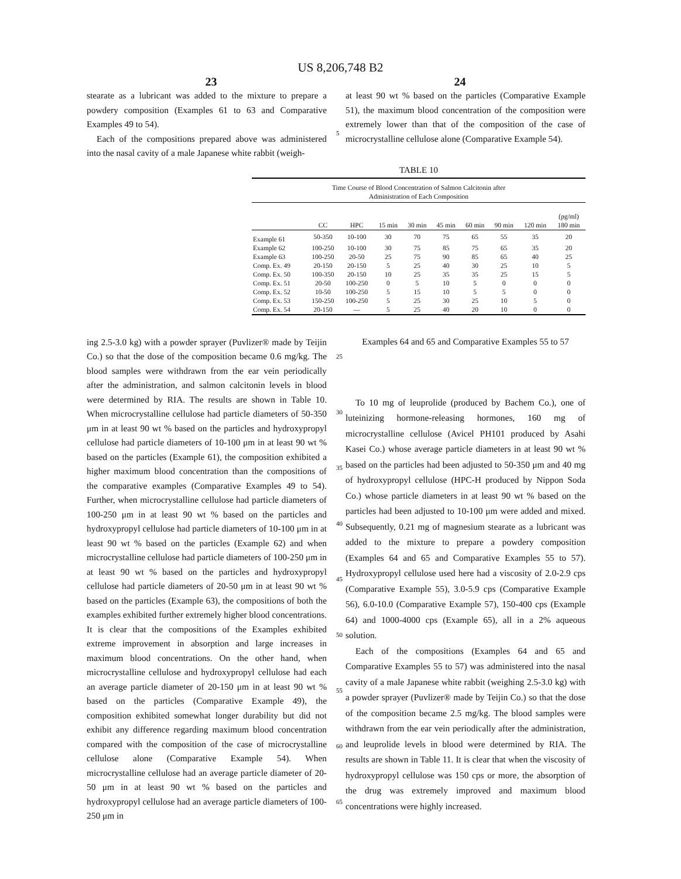US 8,206,748 B2
23 24
stearate as a lubricant was added to the mixture to prepare a powdery composition (Examples 61 to 63 and Comparative Examples 49 to 54).
Each of the compositions prepared above was administered into the nasal cavity of a male Japanese white rabbit (weigh-
5
at least 90 wt % based on the particles (Comparative Example 51), the maximum blood concentration of the composition were extremely lower than that of the composition of the case of microcrystalline cellulose alone (Comparative Example 54).
TABLE 10
| Time Course of Blood Concentration of Salmon Calcitonin after Administration of Each Composition | | | | | | | | | |
| --- | --- | --- | --- | --- | --- | --- | --- | --- | --- |
| | | | | | | | | | (pg/ml) |
| | CC | HPC | 15 min | 30 min | 45 min | 60 min | 90 min | 120 min | 180 min |
| Example 61 | 50-350 | 10-100 | 30 | 70 | 75 | 65 | 55 | 35 | 20 |
| Example 62 | 100-250 | 10-100 | 30 | 75 | 85 | 75 | 65 | 35 | 20 |
| Example 63 | 100-250 | 20-50 | 25 | 75 | 90 | 85 | 65 | 40 | 25 |
| Comp. Ex. 49 | 20-150 | 20-150 | 5 | 25 | 40 | 30 | 25 | 10 | 5 |
| Comp. Ex. 50 | 100-350 | 20-150 | 10 | 25 | 35 | 35 | 25 | 15 | 5 |
| Comp. Ex. 51 | 20-50 | 100-250 | 0 | 5 | 10 | 5 | 0 | 0 | 0 |
| Comp. Ex. 52 | 10-50 | 100-250 | 5 | 15 | 10 | 5 | 5 | 0 | 0 |
| Comp. Ex. 53 | 150-250 | 100-250 | 5 | 25 | 30 | 25 | 10 | 5 | 0 |
| Comp. Ex. 54 | 20-150 | — | 5 | 25 | 40 | 20 | 10 | 0 | 0 |
ing 2.5-3.0 kg) with a powder sprayer (Puvlizer® made by Teijin Co.) so that the dose of the composition became 0.6 mg/kg. The blood samples were withdrawn from the ear vein periodically after the administration, and salmon calcitonin levels in blood were determined by RIA. The results are shown in Table 10. When microcrystalline cellulose had particle diameters of 50-350 μm in at least 90 wt % based on the particles and hydroxypropyl cellulose had particle diameters of 10-100 μm in at least 90 wt % based on the particles (Example 61), the composition exhibited a higher maximum blood concentration than the compositions of the comparative examples (Comparative Examples 49 to 54). Further, when microcrystalline cellulose had particle diameters of 100-250 μm in at least 90 wt % based on the particles and hydroxypropyl cellulose had particle diameters of 10-100 μm in at least 90 wt % based on the particles (Example 62) and when microcrystalline cellulose had particle diameters of 100-250 μm in at least 90 wt % based on the particles and hydroxypropyl cellulose had particle diameters of 20-50 μm in at least 90 wt % based on the particles (Example 63), the compositions of both the examples exhibited further extremely higher blood concentrations. It is clear that the compositions of the Examples exhibited extreme improvement in absorption and large increases in maximum blood concentrations. On the other hand, when microcrystalline cellulose and hydroxypropyl cellulose had each an average particle diameter of 20-150 μm in at least 90 wt % based on the particles (Comparative Example 49), the composition exhibited somewhat longer durability but did not exhibit any difference regarding maximum blood concentration compared with the composition of the case of microcrystalline cellulose alone (Comparative Example 54). When microcrystalline cellulose had an average particle diameter of 20-50 μm in at least 90 wt % based on the particles and hydroxypropyl cellulose had an average particle diameters of 100-250 μm in
25
30
35
40
45
50
55
60
65
Examples 64 and 65 and Comparative Examples 55 to 57
To 10 mg of leuprolide (produced by Bachem Co.), one of luteinizing hormone-releasing hormones, 160 mg of microcrystalline cellulose (Avicel PH101 produced by Asahi Kasei Co.) whose average particle diameters in at least 90 wt % based on the particles had been adjusted to 50-350 μm and 40 mg of hydroxypropyl cellulose (HPC-H produced by Nippon Soda Co.) whose particle diameters in at least 90 wt % based on the particles had been adjusted to 10-100 μm were added and mixed. Subsequently, 0.21 mg of magnesium stearate as a lubricant was added to the mixture to prepare a powdery composition (Examples 64 and 65 and Comparative Examples 55 to 57). Hydroxypropyl cellulose used here had a viscosity of 2.0-2.9 cps (Comparative Example 55), 3.0-5.9 cps (Comparative Example 56), 6.0-10.0 (Comparative Example 57), 150-400 cps (Example 64) and 1000-4000 cps (Example 65), all in a 2% aqueous solution.
Each of the compositions (Examples 64 and 65 and Comparative Examples 55 to 57) was administered into the nasal cavity of a male Japanese white rabbit (weighing 2.5-3.0 kg) with a powder sprayer (Puvlizer® made by Teijin Co.) so that the dose of the composition became 2.5 mg/kg. The blood samples were withdrawn from the ear vein periodically after the administration, and leuprolide levels in blood were determined by RIA. The results are shown in Table 11. It is clear that when the viscosity of hydroxypropyl cellulose was 150 cps or more, the absorption of the drug was extremely improved and maximum blood concentrations were highly increased.